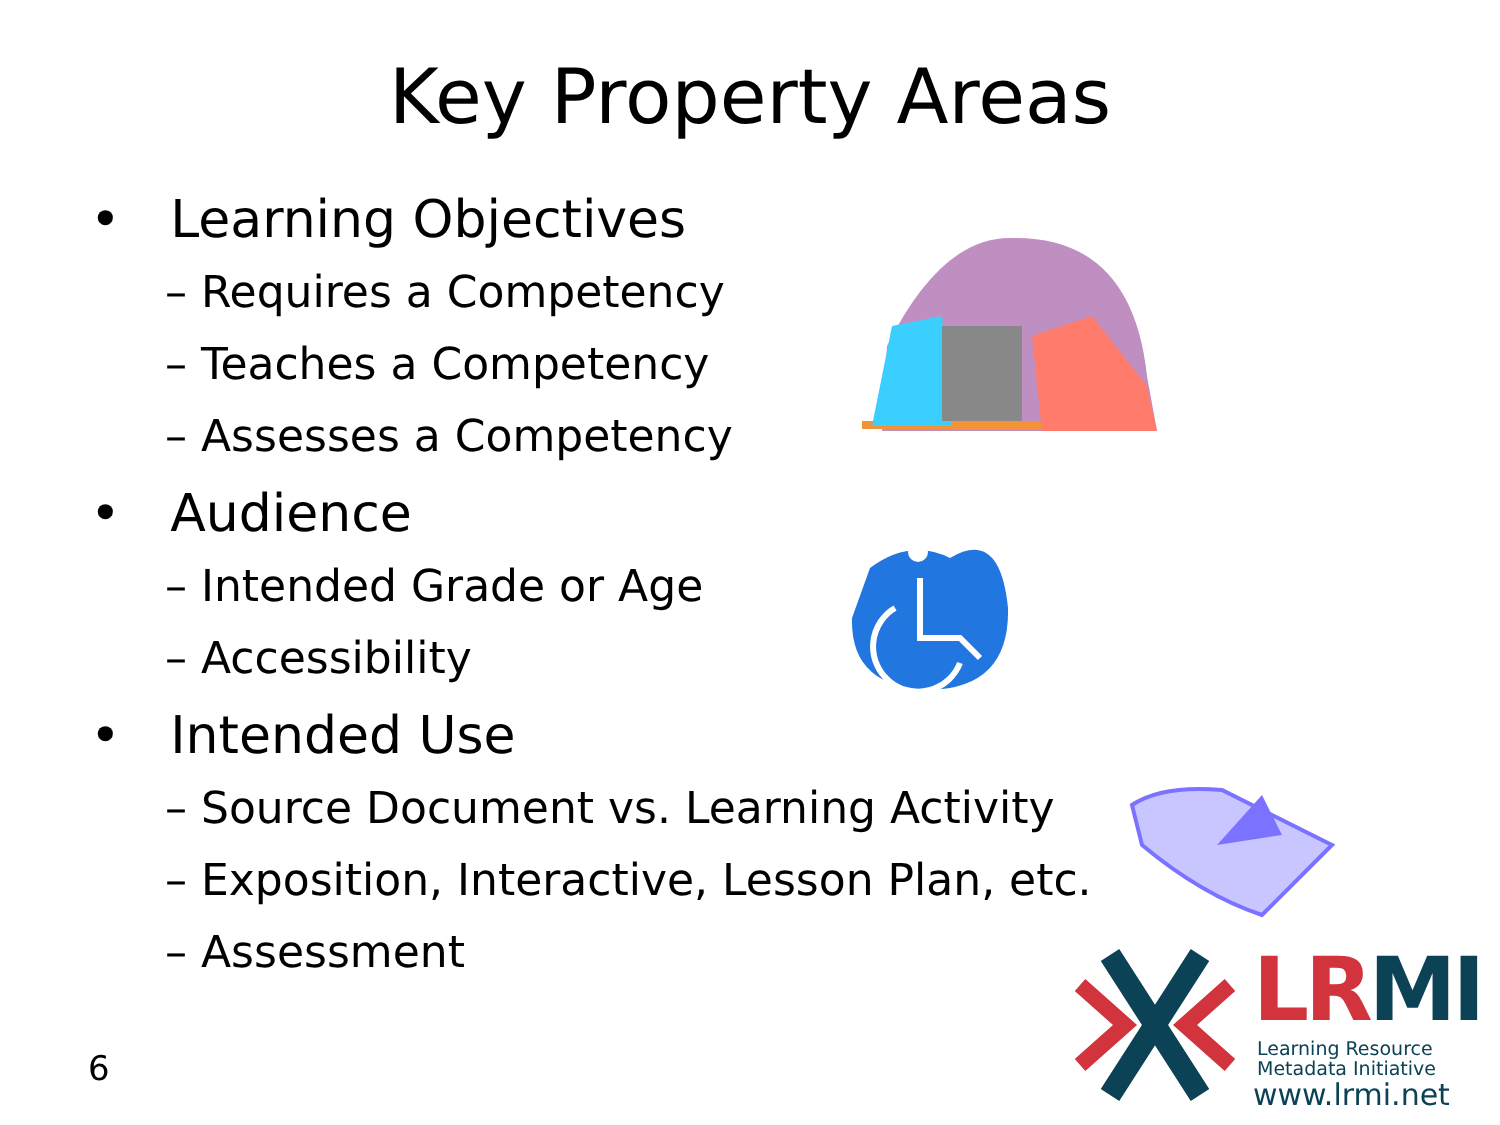Key Property Areas
• Learning Objectives
– Requires a Competency
– Teaches a Competency
– Assesses a Competency
• Audience
– Intended Grade or Age
– Accessibility
• Intended Use
– Source Document vs. Learning Activity
– Exposition, Interactive, Lesson Plan, etc.
– Assessment
6
LR MI
Learning Resource
Metadata Initiative
www.lrmi.net